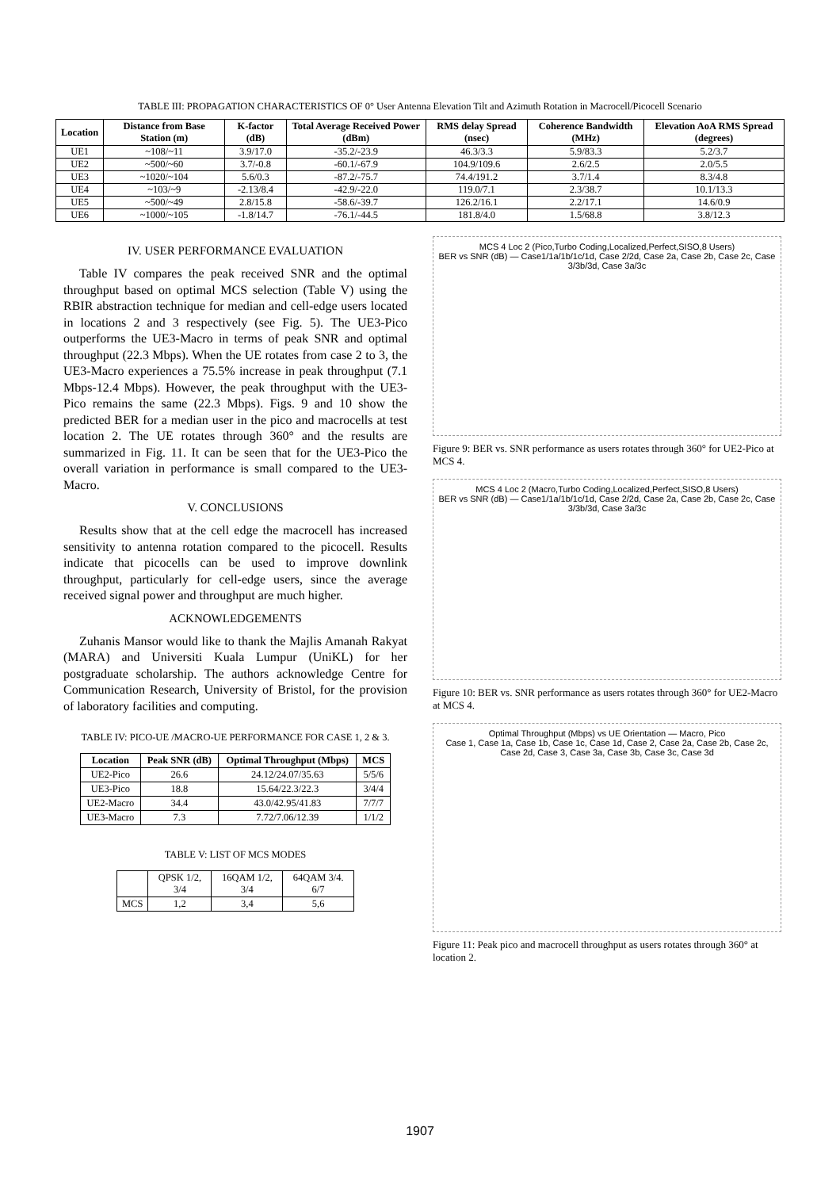TABLE III: PROPAGATION CHARACTERISTICS OF 0° User Antenna Elevation Tilt and Azimuth Rotation in Macrocell/Picocell Scenario
| Location | Distance from Base Station (m) | K-factor (dB) | Total Average Received Power (dBm) | RMS delay Spread (nsec) | Coherence Bandwidth (MHz) | Elevation AoA RMS Spread (degrees) |
| --- | --- | --- | --- | --- | --- | --- |
| UE1 | ~108/~11 | 3.9/17.0 | -35.2/-23.9 | 46.3/3.3 | 5.9/83.3 | 5.2/3.7 |
| UE2 | ~500/~60 | 3.7/-0.8 | -60.1/-67.9 | 104.9/109.6 | 2.6/2.5 | 2.0/5.5 |
| UE3 | ~1020/~104 | 5.6/0.3 | -87.2/-75.7 | 74.4/191.2 | 3.7/1.4 | 8.3/4.8 |
| UE4 | ~103/~9 | -2.13/8.4 | -42.9/-22.0 | 119.0/7.1 | 2.3/38.7 | 10.1/13.3 |
| UE5 | ~500/~49 | 2.8/15.8 | -58.6/-39.7 | 126.2/16.1 | 2.2/17.1 | 14.6/0.9 |
| UE6 | ~1000/~105 | -1.8/14.7 | -76.1/-44.5 | 181.8/4.0 | 1.5/68.8 | 3.8/12.3 |
IV. USER PERFORMANCE EVALUATION
Table IV compares the peak received SNR and the optimal throughput based on optimal MCS selection (Table V) using the RBIR abstraction technique for median and cell-edge users located in locations 2 and 3 respectively (see Fig. 5). The UE3-Pico outperforms the UE3-Macro in terms of peak SNR and optimal throughput (22.3 Mbps). When the UE rotates from case 2 to 3, the UE3-Macro experiences a 75.5% increase in peak throughput (7.1 Mbps-12.4 Mbps). However, the peak throughput with the UE3-Pico remains the same (22.3 Mbps). Figs. 9 and 10 show the predicted BER for a median user in the pico and macrocells at test location 2. The UE rotates through 360° and the results are summarized in Fig. 11. It can be seen that for the UE3-Pico the overall variation in performance is small compared to the UE3-Macro.
V. CONCLUSIONS
Results show that at the cell edge the macrocell has increased sensitivity to antenna rotation compared to the picocell. Results indicate that picocells can be used to improve downlink throughput, particularly for cell-edge users, since the average received signal power and throughput are much higher.
ACKNOWLEDGEMENTS
Zuhanis Mansor would like to thank the Majlis Amanah Rakyat (MARA) and Universiti Kuala Lumpur (UniKL) for her postgraduate scholarship. The authors acknowledge Centre for Communication Research, University of Bristol, for the provision of laboratory facilities and computing.
TABLE IV: PICO-UE /MACRO-UE PERFORMANCE FOR CASE 1, 2 & 3.
| Location | Peak SNR (dB) | Optimal Throughput (Mbps) | MCS |
| --- | --- | --- | --- |
| UE2-Pico | 26.6 | 24.12/24.07/35.63 | 5/5/6 |
| UE3-Pico | 18.8 | 15.64/22.3/22.3 | 3/4/4 |
| UE2-Macro | 34.4 | 43.0/42.95/41.83 | 7/7/7 |
| UE3-Macro | 7.3 | 7.72/7.06/12.39 | 1/1/2 |
TABLE V: LIST OF MCS MODES
| | QPSK 1/2, 3/4 | 16QAM 1/2, 3/4 | 64QAM 3/4. 6/7 |
| --- | --- | --- | --- |
| MCS | 1,2 | 3,4 | 5,6 |
MCS 4 Loc 2 (Pico,Turbo Coding,Localized,Perfect,SISO,8 Users)
BER vs SNR (dB) — Case1/1a/1b/1c/1d, Case 2/2d, Case 2a, Case 2b, Case 2c, Case 3/3b/3d, Case 3a/3c
Figure 9: BER vs. SNR performance as users rotates through 360° for UE2-Pico at MCS 4.
MCS 4 Loc 2 (Macro,Turbo Coding,Localized,Perfect,SISO,8 Users)
BER vs SNR (dB) — Case1/1a/1b/1c/1d, Case 2/2d, Case 2a, Case 2b, Case 2c, Case 3/3b/3d, Case 3a/3c
Figure 10: BER vs. SNR performance as users rotates through 360° for UE2-Macro at MCS 4.
Optimal Throughput (Mbps) vs UE Orientation — Macro, Pico
Case 1, Case 1a, Case 1b, Case 1c, Case 1d, Case 2, Case 2a, Case 2b, Case 2c, Case 2d, Case 3, Case 3a, Case 3b, Case 3c, Case 3d
Figure 11: Peak pico and macrocell throughput as users rotates through 360° at location 2.
1907